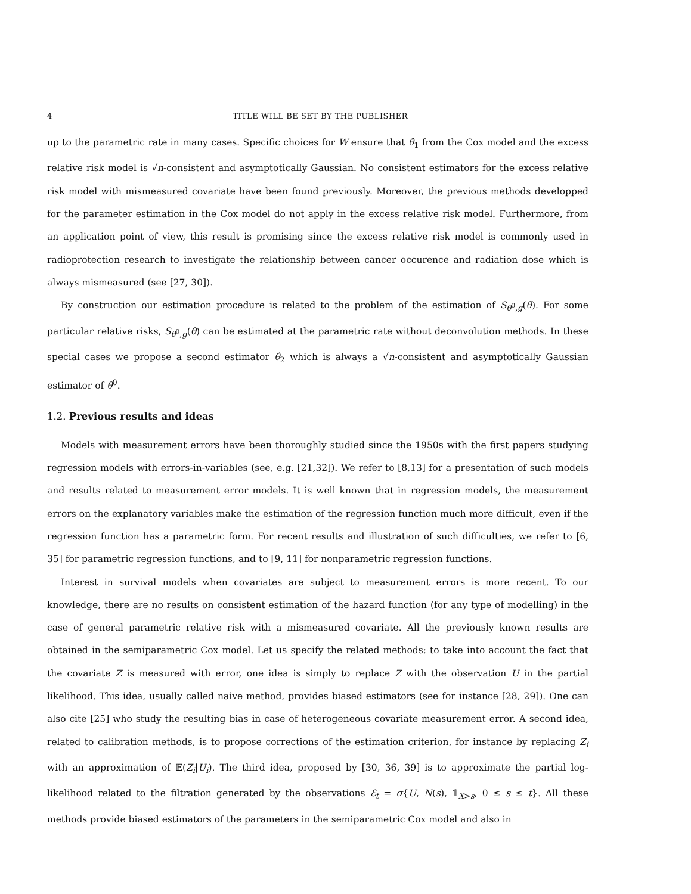4 TITLE WILL BE SET BY THE PUBLISHER
up to the parametric rate in many cases. Specific choices for W ensure that θ̂<sub>1</sub> from the Cox model and the excess relative risk model is √n-consistent and asymptotically Gaussian. No consistent estimators for the excess relative risk model with mismeasured covariate have been found previously. Moreover, the previous methods developped for the parameter estimation in the Cox model do not apply in the excess relative risk model. Furthermore, from an application point of view, this result is promising since the excess relative risk model is commonly used in radioprotection research to investigate the relationship between cancer occurence and radiation dose which is always mismeasured (see [27, 30]).
By construction our estimation procedure is related to the problem of the estimation of S<sub>θ<sup>0</sup>,g</sub>(θ). For some particular relative risks, S<sub>θ<sup>0</sup>,g</sub>(θ) can be estimated at the parametric rate without deconvolution methods. In these special cases we propose a second estimator θ̂<sub>2</sub> which is always a √n-consistent and asymptotically Gaussian estimator of θ<sup>0</sup>.
1.2. Previous results and ideas
Models with measurement errors have been thoroughly studied since the 1950s with the first papers studying regression models with errors-in-variables (see, e.g. [21,32]). We refer to [8,13] for a presentation of such models and results related to measurement error models. It is well known that in regression models, the measurement errors on the explanatory variables make the estimation of the regression function much more difficult, even if the regression function has a parametric form. For recent results and illustration of such difficulties, we refer to [6, 35] for parametric regression functions, and to [9, 11] for nonparametric regression functions.
Interest in survival models when covariates are subject to measurement errors is more recent. To our knowledge, there are no results on consistent estimation of the hazard function (for any type of modelling) in the case of general parametric relative risk with a mismeasured covariate. All the previously known results are obtained in the semiparametric Cox model. Let us specify the related methods: to take into account the fact that the covariate Z is measured with error, one idea is simply to replace Z with the observation U in the partial likelihood. This idea, usually called naive method, provides biased estimators (see for instance [28, 29]). One can also cite [25] who study the resulting bias in case of heterogeneous covariate measurement error. A second idea, related to calibration methods, is to propose corrections of the estimation criterion, for instance by replacing Z<sub>i</sub> with an approximation of 𝔼(Z<sub>i</sub>|U<sub>i</sub>). The third idea, proposed by [30, 36, 39] is to approximate the partial log-likelihood related to the filtration generated by the observations ℰ<sub>t</sub> = σ{U, N(s), 𝟙<sub>X>s</sub>, 0 ≤ s ≤ t}. All these methods provide biased estimators of the parameters in the semiparametric Cox model and also in